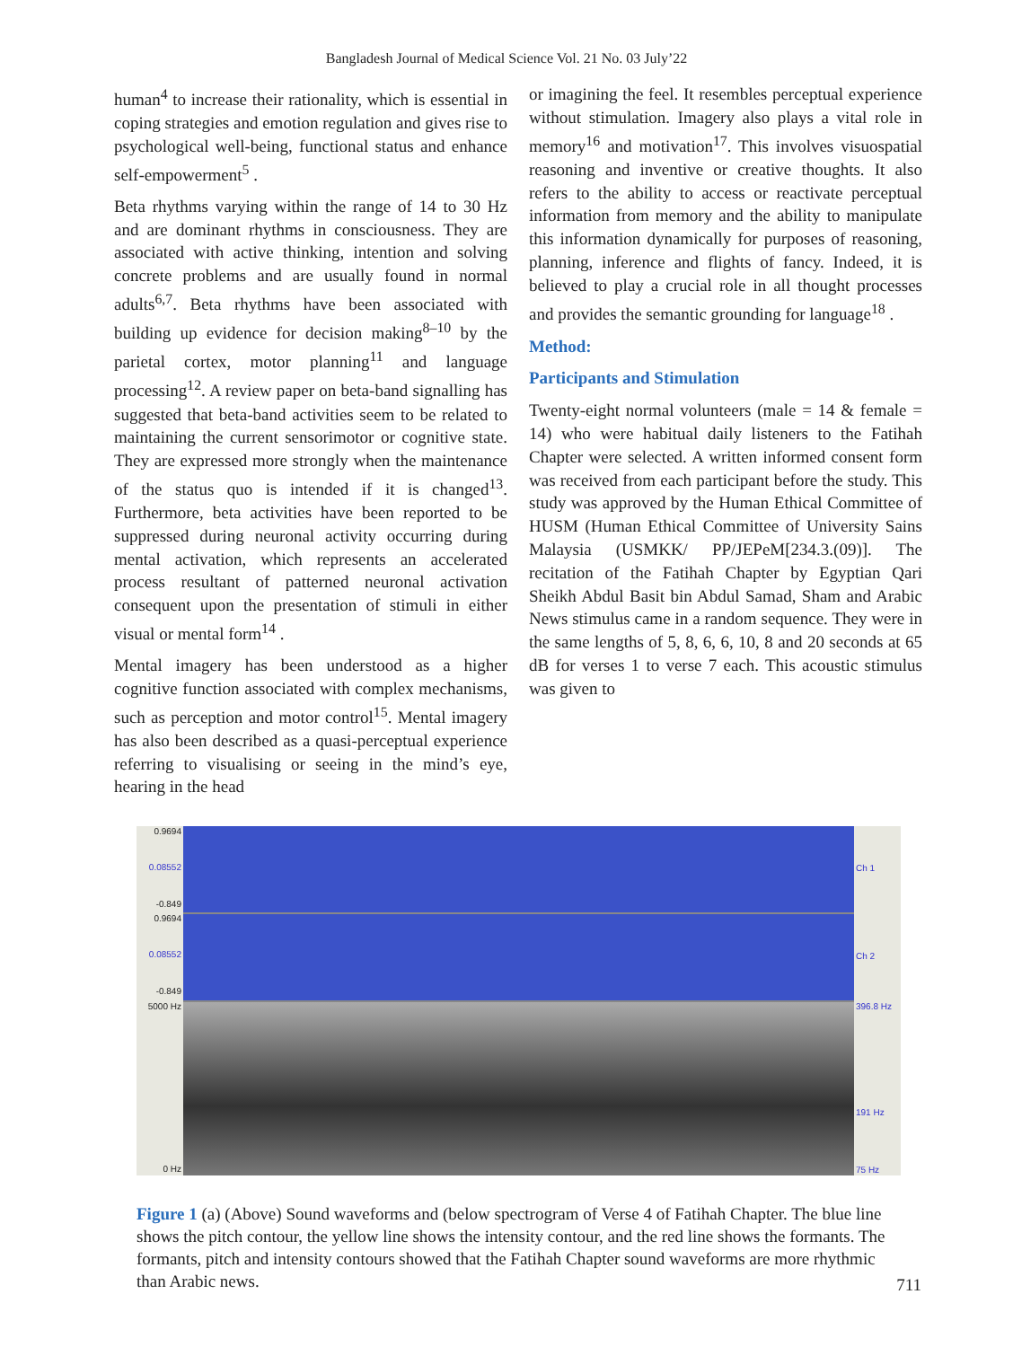Bangladesh Journal of Medical Science Vol. 21 No. 03 July’22
human<sup>4</sup> to increase their rationality, which is essential in coping strategies and emotion regulation and gives rise to psychological well-being, functional status and enhance self-empowerment<sup>5</sup> .
Beta rhythms varying within the range of 14 to 30 Hz and are dominant rhythms in consciousness. They are associated with active thinking, intention and solving concrete problems and are usually found in normal adults<sup>6,7</sup>. Beta rhythms have been associated with building up evidence for decision making<sup>8–10</sup> by the parietal cortex, motor planning<sup>11</sup> and language processing<sup>12</sup>. A review paper on beta-band signalling has suggested that beta-band activities seem to be related to maintaining the current sensorimotor or cognitive state. They are expressed more strongly when the maintenance of the status quo is intended if it is changed<sup>13</sup>. Furthermore, beta activities have been reported to be suppressed during neuronal activity occurring during mental activation, which represents an accelerated process resultant of patterned neuronal activation consequent upon the presentation of stimuli in either visual or mental form<sup>14</sup> .
Mental imagery has been understood as a higher cognitive function associated with complex mechanisms, such as perception and motor control<sup>15</sup>. Mental imagery has also been described as a quasi-perceptual experience referring to visualising or seeing in the mind’s eye, hearing in the head
or imagining the feel. It resembles perceptual experience without stimulation. Imagery also plays a vital role in memory<sup>16</sup> and motivation<sup>17</sup>. This involves visuospatial reasoning and inventive or creative thoughts. It also refers to the ability to access or reactivate perceptual information from memory and the ability to manipulate this information dynamically for purposes of reasoning, planning, inference and flights of fancy. Indeed, it is believed to play a crucial role in all thought processes and provides the semantic grounding for language<sup>18</sup> .
Method:
Participants and Stimulation
Twenty-eight normal volunteers (male = 14 & female = 14) who were habitual daily listeners to the Fatihah Chapter were selected. A written informed consent form was received from each participant before the study. This study was approved by the Human Ethical Committee of HUSM (Human Ethical Committee of University Sains Malaysia (USMKK/ PP/JEPeM[234.3.(09)]. The recitation of the Fatihah Chapter by Egyptian Qari Sheikh Abdul Basit bin Abdul Samad, Sham and Arabic News stimulus came in a random sequence. They were in the same lengths of 5, 8, 6, 6, 10, 8 and 20 seconds at 65 dB for verses 1 to verse 7 each. This acoustic stimulus was given to
0.9694
0.08552
-0.849
0.9694
0.08552
-0.849
5000 Hz
0 Hz
Ch 1
Ch 2
396.8 Hz
191 Hz
75 Hz
Figure 1 (a) (Above) Sound waveforms and (below spectrogram of Verse 4 of Fatihah Chapter. The blue line shows the pitch contour, the yellow line shows the intensity contour, and the red line shows the formants. The formants, pitch and intensity contours showed that the Fatihah Chapter sound waveforms are more rhythmic than Arabic news.
711